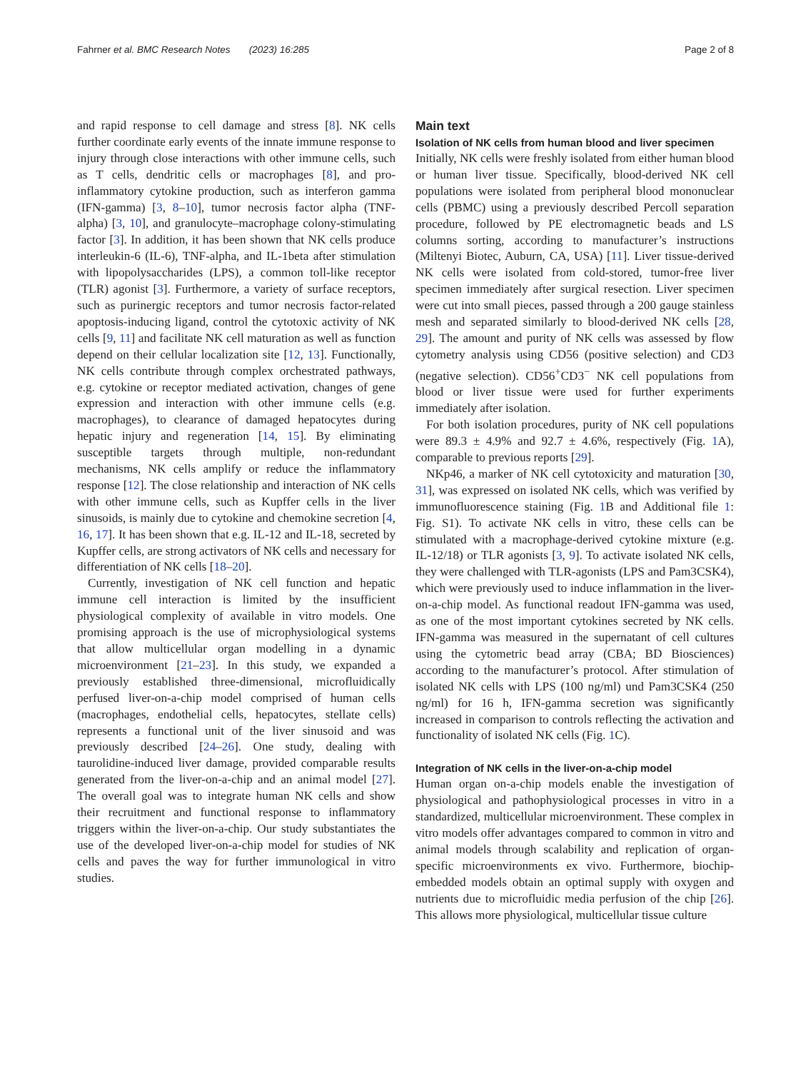Fahrner et al. BMC Research Notes (2023) 16:285 Page 2 of 8
and rapid response to cell damage and stress [8]. NK cells further coordinate early events of the innate immune response to injury through close interactions with other immune cells, such as T cells, dendritic cells or macrophages [8], and pro-inflammatory cytokine production, such as interferon gamma (IFN-gamma) [3, 8–10], tumor necrosis factor alpha (TNF-alpha) [3, 10], and granulocyte–macrophage colony-stimulating factor [3]. In addition, it has been shown that NK cells produce interleukin-6 (IL-6), TNF-alpha, and IL-1beta after stimulation with lipopolysaccharides (LPS), a common toll-like receptor (TLR) agonist [3]. Furthermore, a variety of surface receptors, such as purinergic receptors and tumor necrosis factor-related apoptosis-inducing ligand, control the cytotoxic activity of NK cells [9, 11] and facilitate NK cell maturation as well as function depend on their cellular localization site [12, 13]. Functionally, NK cells contribute through complex orchestrated pathways, e.g. cytokine or receptor mediated activation, changes of gene expression and interaction with other immune cells (e.g. macrophages), to clearance of damaged hepatocytes during hepatic injury and regeneration [14, 15]. By eliminating susceptible targets through multiple, non-redundant mechanisms, NK cells amplify or reduce the inflammatory response [12]. The close relationship and interaction of NK cells with other immune cells, such as Kupffer cells in the liver sinusoids, is mainly due to cytokine and chemokine secretion [4, 16, 17]. It has been shown that e.g. IL-12 and IL-18, secreted by Kupffer cells, are strong activators of NK cells and necessary for differentiation of NK cells [18–20].
Currently, investigation of NK cell function and hepatic immune cell interaction is limited by the insufficient physiological complexity of available in vitro models. One promising approach is the use of microphysiological systems that allow multicellular organ modelling in a dynamic microenvironment [21–23]. In this study, we expanded a previously established three-dimensional, microfluidically perfused liver-on-a-chip model comprised of human cells (macrophages, endothelial cells, hepatocytes, stellate cells) represents a functional unit of the liver sinusoid and was previously described [24–26]. One study, dealing with taurolidine-induced liver damage, provided comparable results generated from the liver-on-a-chip and an animal model [27]. The overall goal was to integrate human NK cells and show their recruitment and functional response to inflammatory triggers within the liver-on-a-chip. Our study substantiates the use of the developed liver-on-a-chip model for studies of NK cells and paves the way for further immunological in vitro studies.
Main text
Isolation of NK cells from human blood and liver specimen
Initially, NK cells were freshly isolated from either human blood or human liver tissue. Specifically, blood-derived NK cell populations were isolated from peripheral blood mononuclear cells (PBMC) using a previously described Percoll separation procedure, followed by PE electromagnetic beads and LS columns sorting, according to manufacturer’s instructions (Miltenyi Biotec, Auburn, CA, USA) [11]. Liver tissue-derived NK cells were isolated from cold-stored, tumor-free liver specimen immediately after surgical resection. Liver specimen were cut into small pieces, passed through a 200 gauge stainless mesh and separated similarly to blood-derived NK cells [28, 29]. The amount and purity of NK cells was assessed by flow cytometry analysis using CD56 (positive selection) and CD3 (negative selection). CD56<sup>+</sup>CD3<sup>−</sup> NK cell populations from blood or liver tissue were used for further experiments immediately after isolation.
For both isolation procedures, purity of NK cell populations were 89.3 ± 4.9% and 92.7 ± 4.6%, respectively (Fig. 1 A), comparable to previous reports [29].
NKp46, a marker of NK cell cytotoxicity and maturation [30, 31], was expressed on isolated NK cells, which was verified by immunofluorescence staining (Fig. 1 B and Additional file 1: Fig. S1). To activate NK cells in vitro, these cells can be stimulated with a macrophage-derived cytokine mixture (e.g. IL-12/18) or TLR agonists [3, 9]. To activate isolated NK cells, they were challenged with TLR-agonists (LPS and Pam3CSK4), which were previously used to induce inflammation in the liver-on-a-chip model. As functional readout IFN-gamma was used, as one of the most important cytokines secreted by NK cells. IFN-gamma was measured in the supernatant of cell cultures using the cytometric bead array (CBA; BD Biosciences) according to the manufacturer’s protocol. After stimulation of isolated NK cells with LPS (100 ng/ml) und Pam3CSK4 (250 ng/ml) for 16 h, IFN-gamma secretion was significantly increased in comparison to controls reflecting the activation and functionality of isolated NK cells (Fig. 1 C).
Integration of NK cells in the liver-on-a-chip model
Human organ on-a-chip models enable the investigation of physiological and pathophysiological processes in vitro in a standardized, multicellular microenvironment. These complex in vitro models offer advantages compared to common in vitro and animal models through scalability and replication of organ-specific microenvironments ex vivo. Furthermore, biochip-embedded models obtain an optimal supply with oxygen and nutrients due to microfluidic media perfusion of the chip [26]. This allows more physiological, multicellular tissue culture